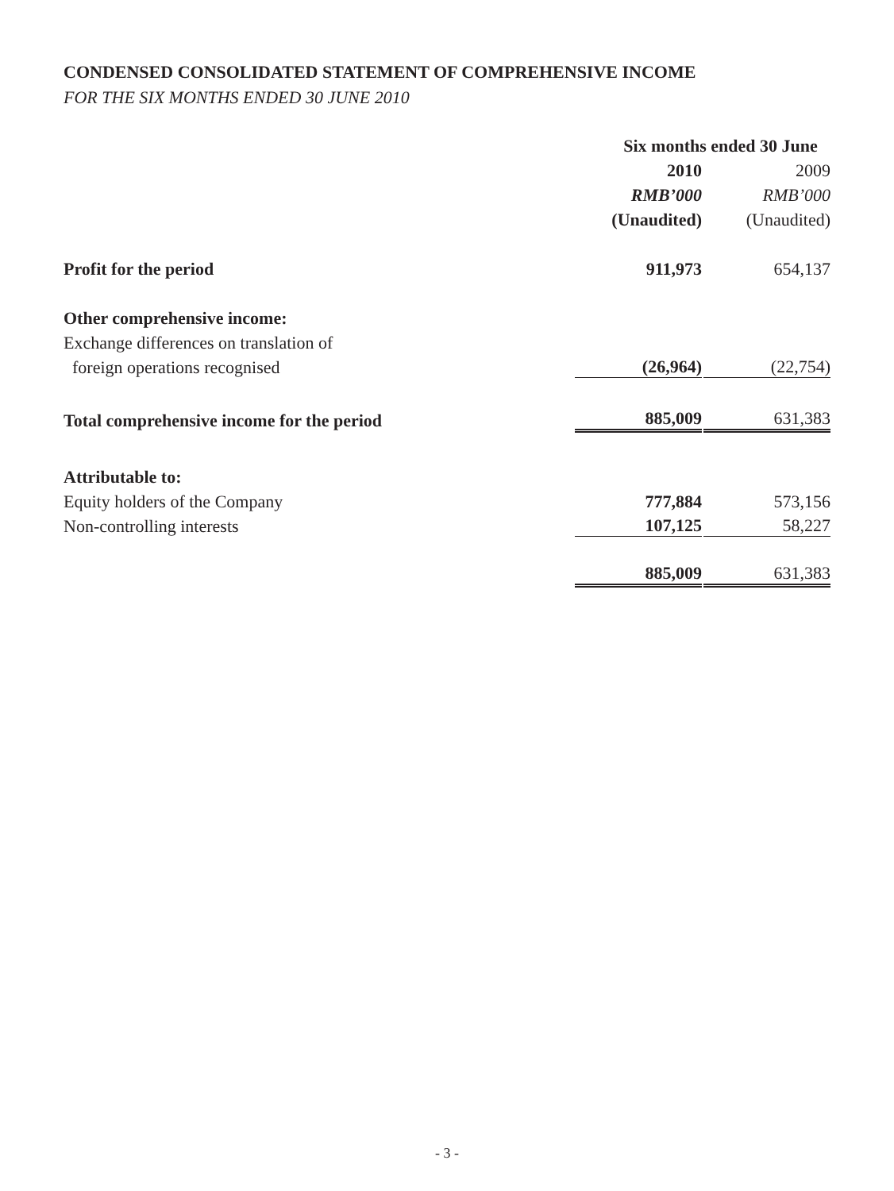CONDENSED CONSOLIDATED STATEMENT OF COMPREHENSIVE INCOME
FOR THE SIX MONTHS ENDED 30 JUNE 2010
| | Six months ended 30 June | |
| --- | --- | --- |
| | 2010 | 2009 |
| | RMB’000 | RMB’000 |
| | (Unaudited) | (Unaudited) |
| Profit for the period | 911,973 | 654,137 |
| Other comprehensive income: | | |
| Exchange differences on translation of | | |
| foreign operations recognised | (26,964) | (22,754) |
| Total comprehensive income for the period | 885,009 | 631,383 |
| Attributable to: | | |
| Equity holders of the Company | 777,884 | 573,156 |
| Non-controlling interests | 107,125 | 58,227 |
| | 885,009 | 631,383 |
- 3 -